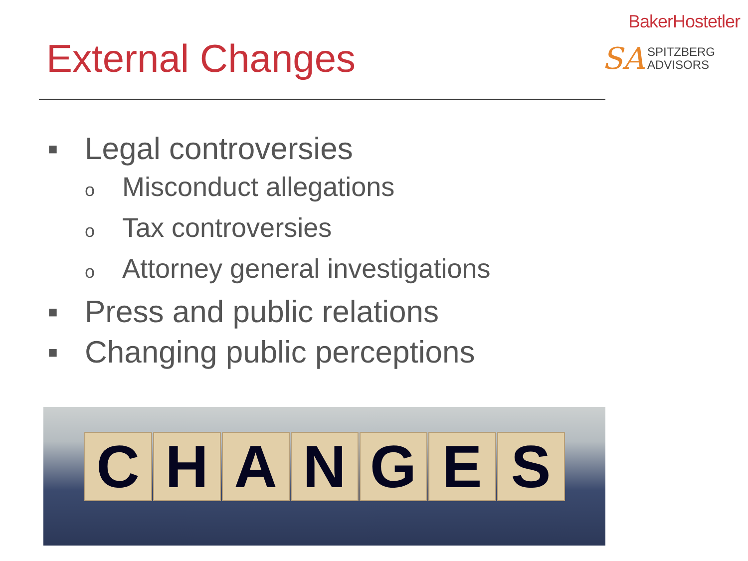External Changes
BakerHostetler
SA SPITZBERG
ADVISORS
▪ Legal controversies
o Misconduct allegations
o Tax controversies
o Attorney general investigations
▪ Press and public relations
▪ Changing public perceptions
CHANGES